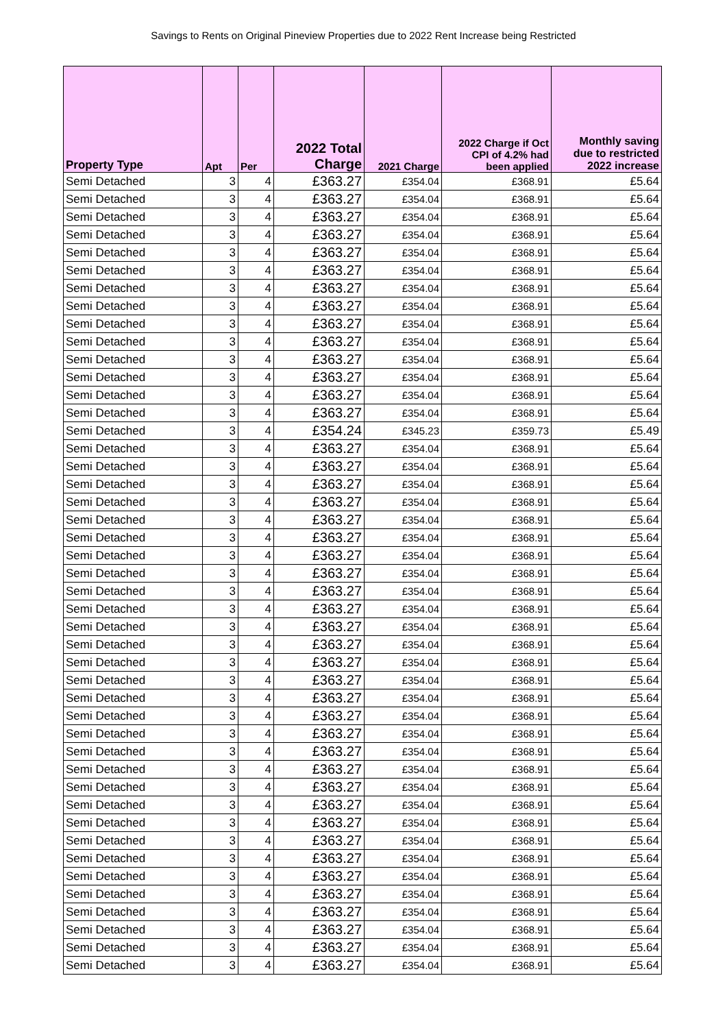Savings to Rents on Original Pineview Properties due to 2022 Rent Increase being Restricted
| Property Type | Apt | Per | 2022 Total Charge | 2021 Charge | 2022 Charge if Oct CPI of 4.2% had been applied | Monthly saving due to restricted 2022 increase |
| --- | --- | --- | --- | --- | --- | --- |
| Semi Detached | 3 | 4 | £363.27 | £354.04 | £368.91 | £5.64 |
| Semi Detached | 3 | 4 | £363.27 | £354.04 | £368.91 | £5.64 |
| Semi Detached | 3 | 4 | £363.27 | £354.04 | £368.91 | £5.64 |
| Semi Detached | 3 | 4 | £363.27 | £354.04 | £368.91 | £5.64 |
| Semi Detached | 3 | 4 | £363.27 | £354.04 | £368.91 | £5.64 |
| Semi Detached | 3 | 4 | £363.27 | £354.04 | £368.91 | £5.64 |
| Semi Detached | 3 | 4 | £363.27 | £354.04 | £368.91 | £5.64 |
| Semi Detached | 3 | 4 | £363.27 | £354.04 | £368.91 | £5.64 |
| Semi Detached | 3 | 4 | £363.27 | £354.04 | £368.91 | £5.64 |
| Semi Detached | 3 | 4 | £363.27 | £354.04 | £368.91 | £5.64 |
| Semi Detached | 3 | 4 | £363.27 | £354.04 | £368.91 | £5.64 |
| Semi Detached | 3 | 4 | £363.27 | £354.04 | £368.91 | £5.64 |
| Semi Detached | 3 | 4 | £363.27 | £354.04 | £368.91 | £5.64 |
| Semi Detached | 3 | 4 | £363.27 | £354.04 | £368.91 | £5.64 |
| Semi Detached | 3 | 4 | £354.24 | £345.23 | £359.73 | £5.49 |
| Semi Detached | 3 | 4 | £363.27 | £354.04 | £368.91 | £5.64 |
| Semi Detached | 3 | 4 | £363.27 | £354.04 | £368.91 | £5.64 |
| Semi Detached | 3 | 4 | £363.27 | £354.04 | £368.91 | £5.64 |
| Semi Detached | 3 | 4 | £363.27 | £354.04 | £368.91 | £5.64 |
| Semi Detached | 3 | 4 | £363.27 | £354.04 | £368.91 | £5.64 |
| Semi Detached | 3 | 4 | £363.27 | £354.04 | £368.91 | £5.64 |
| Semi Detached | 3 | 4 | £363.27 | £354.04 | £368.91 | £5.64 |
| Semi Detached | 3 | 4 | £363.27 | £354.04 | £368.91 | £5.64 |
| Semi Detached | 3 | 4 | £363.27 | £354.04 | £368.91 | £5.64 |
| Semi Detached | 3 | 4 | £363.27 | £354.04 | £368.91 | £5.64 |
| Semi Detached | 3 | 4 | £363.27 | £354.04 | £368.91 | £5.64 |
| Semi Detached | 3 | 4 | £363.27 | £354.04 | £368.91 | £5.64 |
| Semi Detached | 3 | 4 | £363.27 | £354.04 | £368.91 | £5.64 |
| Semi Detached | 3 | 4 | £363.27 | £354.04 | £368.91 | £5.64 |
| Semi Detached | 3 | 4 | £363.27 | £354.04 | £368.91 | £5.64 |
| Semi Detached | 3 | 4 | £363.27 | £354.04 | £368.91 | £5.64 |
| Semi Detached | 3 | 4 | £363.27 | £354.04 | £368.91 | £5.64 |
| Semi Detached | 3 | 4 | £363.27 | £354.04 | £368.91 | £5.64 |
| Semi Detached | 3 | 4 | £363.27 | £354.04 | £368.91 | £5.64 |
| Semi Detached | 3 | 4 | £363.27 | £354.04 | £368.91 | £5.64 |
| Semi Detached | 3 | 4 | £363.27 | £354.04 | £368.91 | £5.64 |
| Semi Detached | 3 | 4 | £363.27 | £354.04 | £368.91 | £5.64 |
| Semi Detached | 3 | 4 | £363.27 | £354.04 | £368.91 | £5.64 |
| Semi Detached | 3 | 4 | £363.27 | £354.04 | £368.91 | £5.64 |
| Semi Detached | 3 | 4 | £363.27 | £354.04 | £368.91 | £5.64 |
| Semi Detached | 3 | 4 | £363.27 | £354.04 | £368.91 | £5.64 |
| Semi Detached | 3 | 4 | £363.27 | £354.04 | £368.91 | £5.64 |
| Semi Detached | 3 | 4 | £363.27 | £354.04 | £368.91 | £5.64 |
| Semi Detached | 3 | 4 | £363.27 | £354.04 | £368.91 | £5.64 |
| Semi Detached | 3 | 4 | £363.27 | £354.04 | £368.91 | £5.64 |